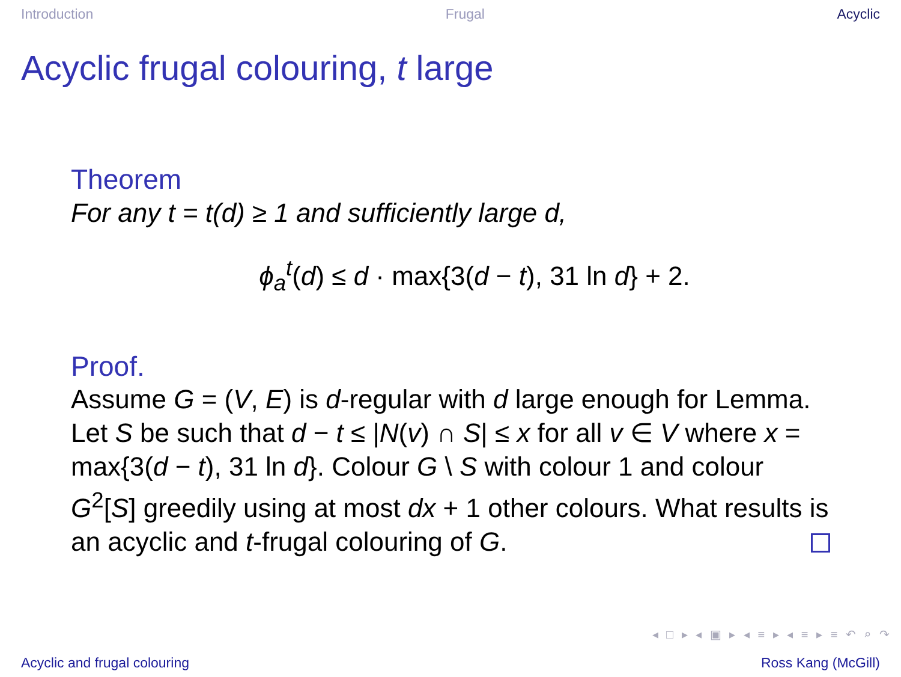Introduction Frugal Acyclic
Acyclic frugal colouring, t large
Theorem
For any t = t(d) ≥ 1 and sufficiently large d,
ϕ<sub>a</sub><sup>t</sup>(d) ≤ d · max{3(d − t), 31 ln d} + 2.
Proof.
Assume G = (V, E) is d-regular with d large enough for Lemma. Let S be such that d − t ≤ |N(v) ∩ S| ≤ x for all v ∈ V where x = max{3(d − t), 31 ln d}. Colour G \ S with colour 1 and colour G<sup>2</sup>[S] greedily using at most dx + 1 other colours. What results is an acyclic and t-frugal colouring of G.
◂ □ ▸ ◂ ▣ ▸ ◂ ≡ ▸ ◂ ≡ ▸ ≡ ↶ ⌕ ↷
Acyclic and frugal colouring Ross Kang (McGill)